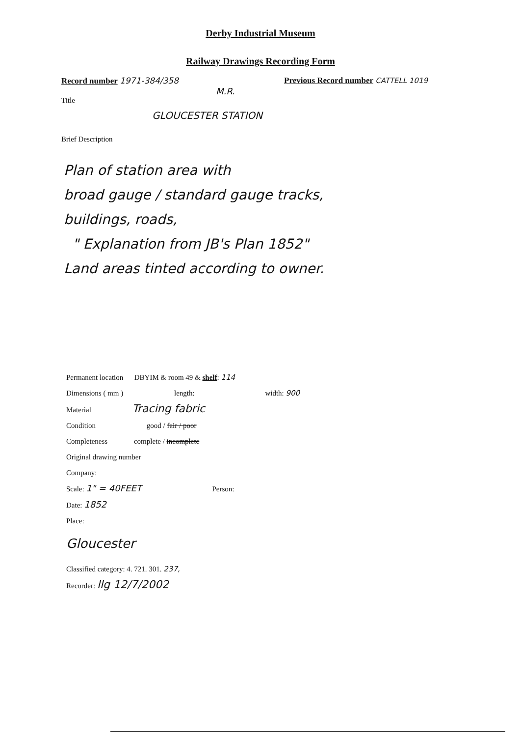Derby Industrial Museum
Railway Drawings Recording Form
Record number 1971-384/358 Previous Record number CATTELL 1019
M.R.
Title
GLOUCESTER STATION
Brief Description
Plan of station area with
broad gauge / standard gauge tracks,
buildings, roads,
" Explanation from JB's Plan 1852"
Land areas tinted according to owner.
Permanent location DBYIM & room 49 & shelf: 114
Dimensions ( mm ) length: width: 900
Material Tracing fabric
Condition good / fair / poor
Completeness complete / incomplete
Original drawing number
Company:
Scale: 1" = 40FEET Person:
Date: 1852
Place:
Gloucester
Classified category: 4. 721. 301. 237,
Recorder: llg 12/7/2002